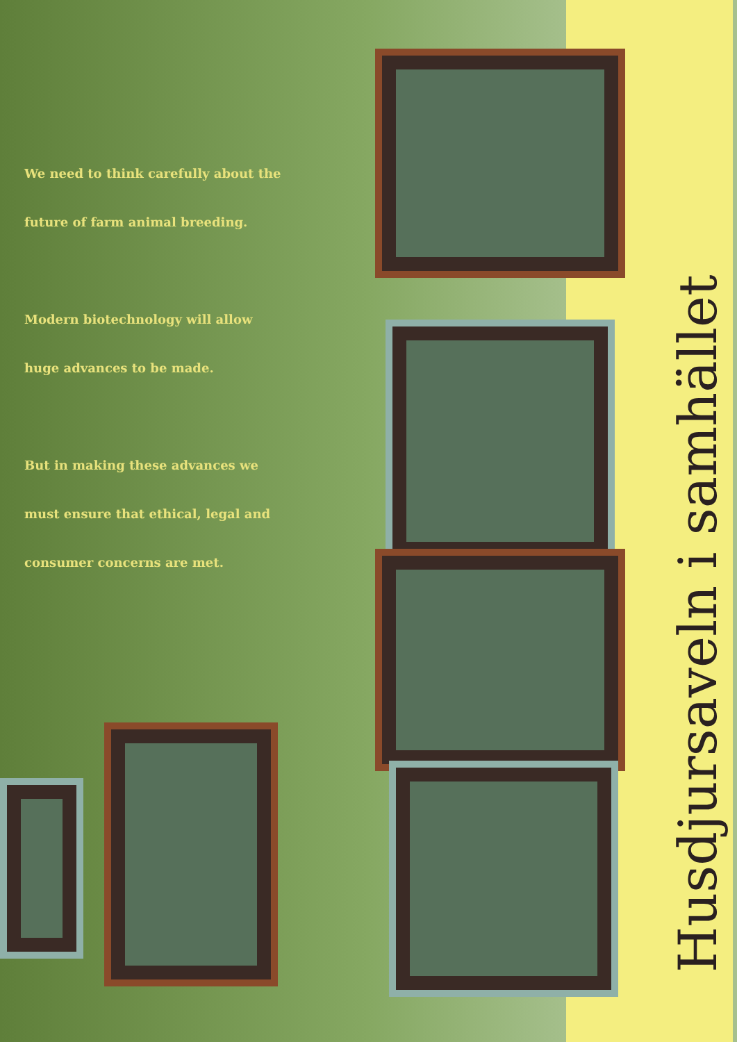We need to think carefully about the
future of farm animal breeding.
Modern biotechnology will allow
huge advances to be made.
But in making these advances we
must ensure that ethical, legal and
consumer concerns are met.
Husdjursaveln i samhället